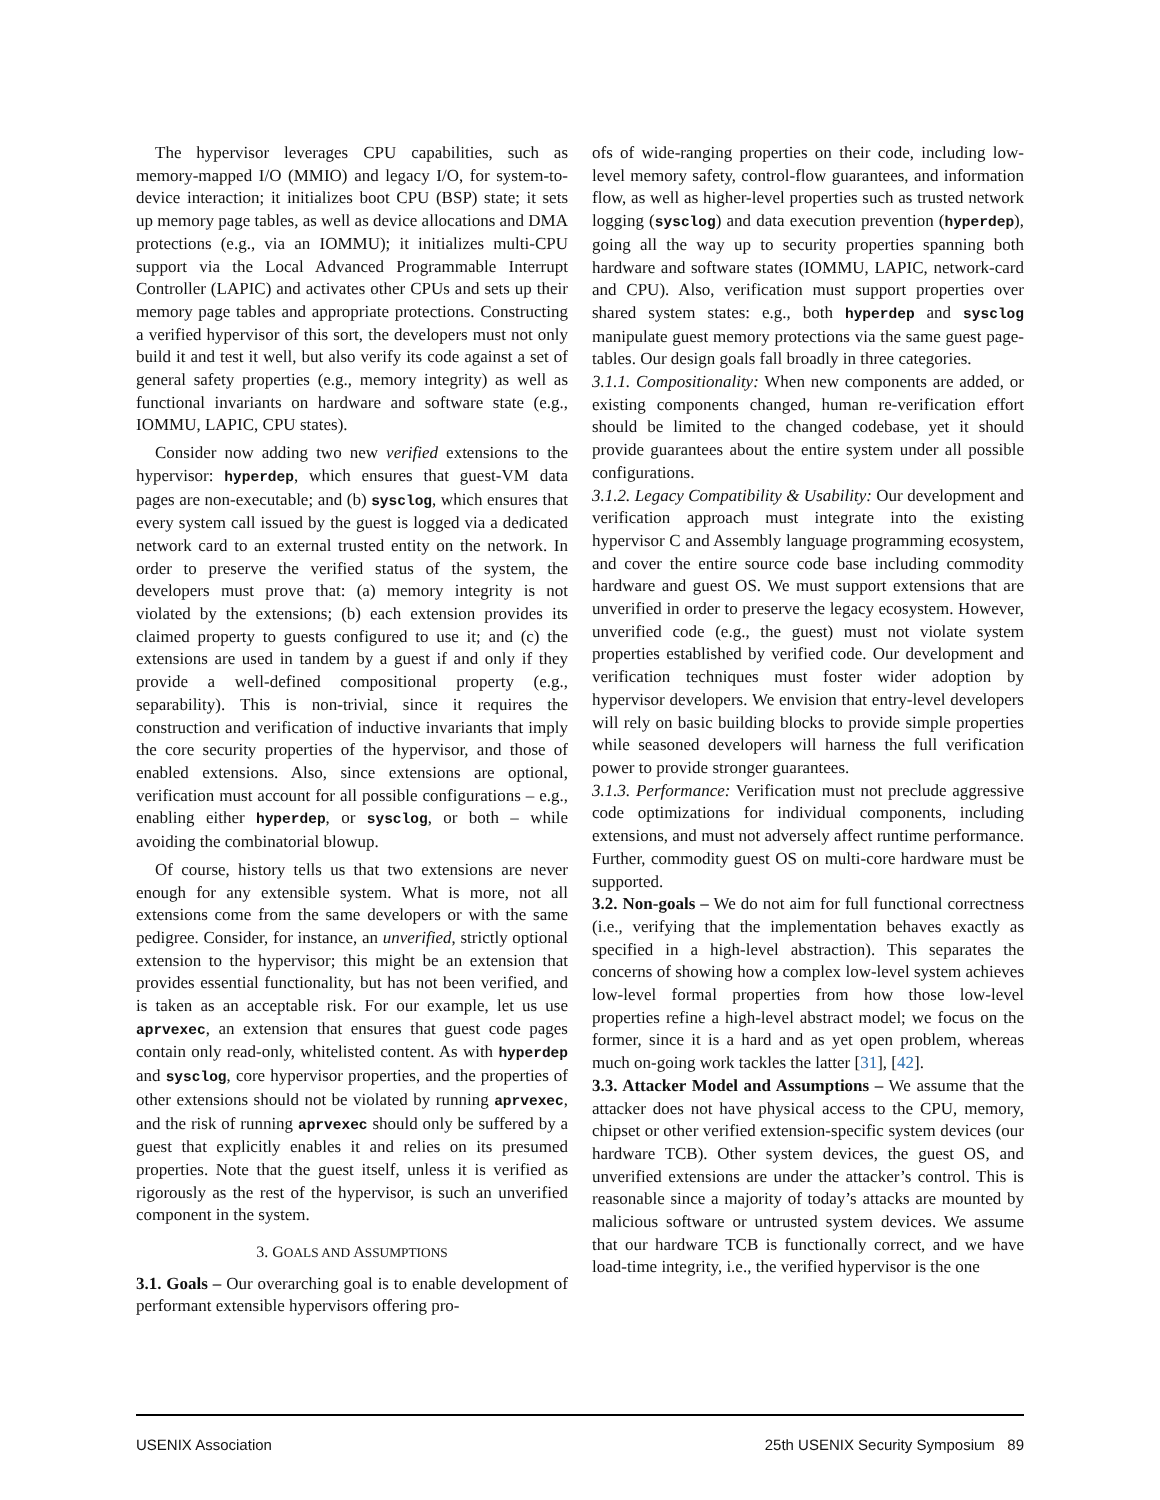The hypervisor leverages CPU capabilities, such as memory-mapped I/O (MMIO) and legacy I/O, for system-to-device interaction; it initializes boot CPU (BSP) state; it sets up memory page tables, as well as device allocations and DMA protections (e.g., via an IOMMU); it initializes multi-CPU support via the Local Advanced Programmable Interrupt Controller (LAPIC) and activates other CPUs and sets up their memory page tables and appropriate protections. Constructing a verified hypervisor of this sort, the developers must not only build it and test it well, but also verify its code against a set of general safety properties (e.g., memory integrity) as well as functional invariants on hardware and software state (e.g., IOMMU, LAPIC, CPU states).
Consider now adding two new verified extensions to the hypervisor: hyperdep, which ensures that guest-VM data pages are non-executable; and (b) sysclog, which ensures that every system call issued by the guest is logged via a dedicated network card to an external trusted entity on the network. In order to preserve the verified status of the system, the developers must prove that: (a) memory integrity is not violated by the extensions; (b) each extension provides its claimed property to guests configured to use it; and (c) the extensions are used in tandem by a guest if and only if they provide a well-defined compositional property (e.g., separability). This is non-trivial, since it requires the construction and verification of inductive invariants that imply the core security properties of the hypervisor, and those of enabled extensions. Also, since extensions are optional, verification must account for all possible configurations – e.g., enabling either hyperdep, or sysclog, or both – while avoiding the combinatorial blowup.
Of course, history tells us that two extensions are never enough for any extensible system. What is more, not all extensions come from the same developers or with the same pedigree. Consider, for instance, an unverified, strictly optional extension to the hypervisor; this might be an extension that provides essential functionality, but has not been verified, and is taken as an acceptable risk. For our example, let us use aprvexec, an extension that ensures that guest code pages contain only read-only, whitelisted content. As with hyperdep and sysclog, core hypervisor properties, and the properties of other extensions should not be violated by running aprvexec, and the risk of running aprvexec should only be suffered by a guest that explicitly enables it and relies on its presumed properties. Note that the guest itself, unless it is verified as rigorously as the rest of the hypervisor, is such an unverified component in the system.
3. GOALS AND ASSUMPTIONS
3.1. Goals – Our overarching goal is to enable development of performant extensible hypervisors offering pro-
ofs of wide-ranging properties on their code, including low-level memory safety, control-flow guarantees, and information flow, as well as higher-level properties such as trusted network logging (sysclog) and data execution prevention (hyperdep), going all the way up to security properties spanning both hardware and software states (IOMMU, LAPIC, network-card and CPU). Also, verification must support properties over shared system states: e.g., both hyperdep and sysclog manipulate guest memory protections via the same guest page-tables. Our design goals fall broadly in three categories.
3.1.1. Compositionality: When new components are added, or existing components changed, human re-verification effort should be limited to the changed codebase, yet it should provide guarantees about the entire system under all possible configurations.
3.1.2. Legacy Compatibility & Usability: Our development and verification approach must integrate into the existing hypervisor C and Assembly language programming ecosystem, and cover the entire source code base including commodity hardware and guest OS. We must support extensions that are unverified in order to preserve the legacy ecosystem. However, unverified code (e.g., the guest) must not violate system properties established by verified code. Our development and verification techniques must foster wider adoption by hypervisor developers. We envision that entry-level developers will rely on basic building blocks to provide simple properties while seasoned developers will harness the full verification power to provide stronger guarantees.
3.1.3. Performance: Verification must not preclude aggressive code optimizations for individual components, including extensions, and must not adversely affect runtime performance. Further, commodity guest OS on multi-core hardware must be supported.
3.2. Non-goals – We do not aim for full functional correctness (i.e., verifying that the implementation behaves exactly as specified in a high-level abstraction). This separates the concerns of showing how a complex low-level system achieves low-level formal properties from how those low-level properties refine a high-level abstract model; we focus on the former, since it is a hard and as yet open problem, whereas much on-going work tackles the latter [31], [42].
3.3. Attacker Model and Assumptions – We assume that the attacker does not have physical access to the CPU, memory, chipset or other verified extension-specific system devices (our hardware TCB). Other system devices, the guest OS, and unverified extensions are under the attacker’s control. This is reasonable since a majority of today’s attacks are mounted by malicious software or untrusted system devices. We assume that our hardware TCB is functionally correct, and we have load-time integrity, i.e., the verified hypervisor is the one
USENIX Association 25th USENIX Security Symposium 89